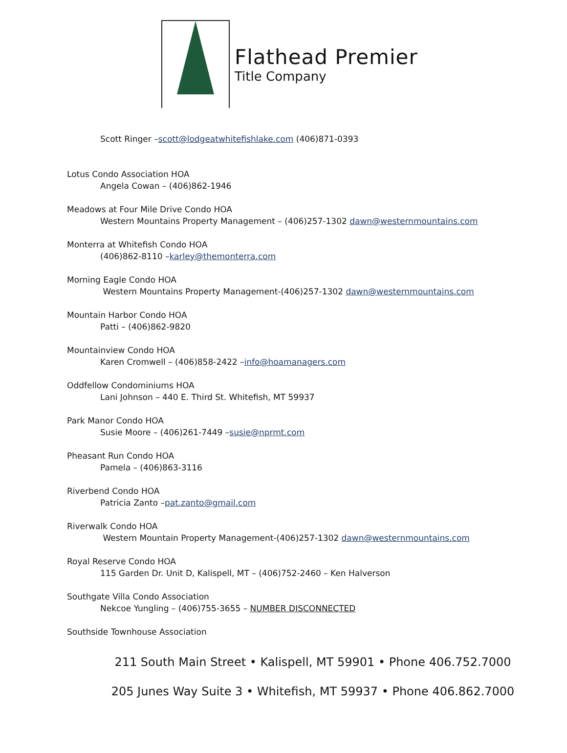Flathead Premier
Title Company
Scott Ringer –scott@lodgeatwhitefishlake.com (406)871-0393
Lotus Condo Association HOA
Angela Cowan – (406)862-1946
Meadows at Four Mile Drive Condo HOA
Western Mountains Property Management – (406)257-1302 dawn@westernmountains.com
Monterra at Whitefish Condo HOA
(406)862-8110 –karley@themonterra.com
Morning Eagle Condo HOA
Western Mountains Property Management-(406)257-1302 dawn@westernmountains.com
Mountain Harbor Condo HOA
Patti – (406)862-9820
Mountainview Condo HOA
Karen Cromwell – (406)858-2422 –info@hoamanagers.com
Oddfellow Condominiums HOA
Lani Johnson – 440 E. Third St. Whitefish, MT 59937
Park Manor Condo HOA
Susie Moore – (406)261-7449 –susie@nprmt.com
Pheasant Run Condo HOA
Pamela – (406)863-3116
Riverbend Condo HOA
Patricia Zanto –pat.zanto@gmail.com
Riverwalk Condo HOA
Western Mountain Property Management-(406)257-1302 dawn@westernmountains.com
Royal Reserve Condo HOA
115 Garden Dr. Unit D, Kalispell, MT – (406)752-2460 – Ken Halverson
Southgate Villa Condo Association
Nekcoe Yungling – (406)755-3655 – NUMBER DISCONNECTED
Southside Townhouse Association
211 South Main Street • Kalispell, MT 59901 • Phone 406.752.7000
205 Junes Way Suite 3 • Whitefish, MT 59937 • Phone 406.862.7000